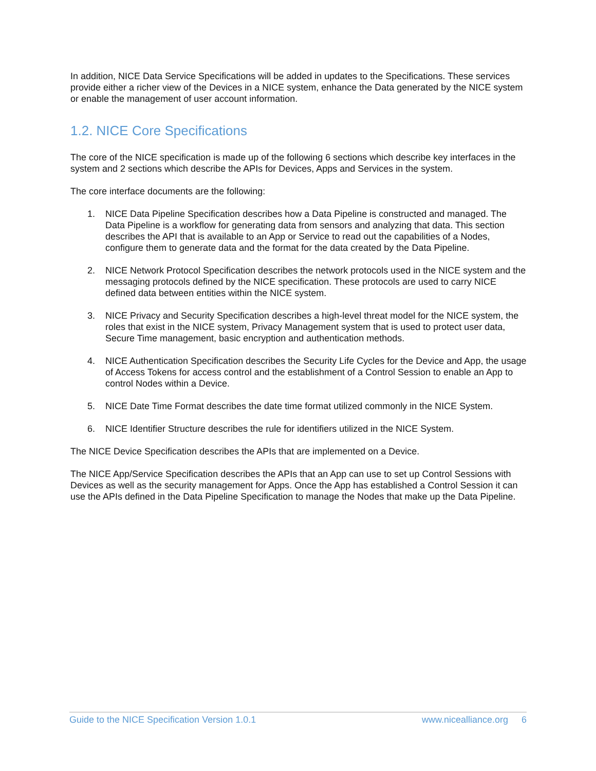In addition, NICE Data Service Specifications will be added in updates to the Specifications. These services provide either a richer view of the Devices in a NICE system, enhance the Data generated by the NICE system or enable the management of user account information.
1.2. NICE Core Specifications
The core of the NICE specification is made up of the following 6 sections which describe key interfaces in the system and 2 sections which describe the APIs for Devices, Apps and Services in the system.
The core interface documents are the following:
1. NICE Data Pipeline Specification describes how a Data Pipeline is constructed and managed. The Data Pipeline is a workflow for generating data from sensors and analyzing that data. This section describes the API that is available to an App or Service to read out the capabilities of a Nodes, configure them to generate data and the format for the data created by the Data Pipeline.
2. NICE Network Protocol Specification describes the network protocols used in the NICE system and the messaging protocols defined by the NICE specification. These protocols are used to carry NICE defined data between entities within the NICE system.
3. NICE Privacy and Security Specification describes a high-level threat model for the NICE system, the roles that exist in the NICE system, Privacy Management system that is used to protect user data, Secure Time management, basic encryption and authentication methods.
4. NICE Authentication Specification describes the Security Life Cycles for the Device and App, the usage of Access Tokens for access control and the establishment of a Control Session to enable an App to control Nodes within a Device.
5. NICE Date Time Format describes the date time format utilized commonly in the NICE System.
6. NICE Identifier Structure describes the rule for identifiers utilized in the NICE System.
The NICE Device Specification describes the APIs that are implemented on a Device.
The NICE App/Service Specification describes the APIs that an App can use to set up Control Sessions with Devices as well as the security management for Apps. Once the App has established a Control Session it can use the APIs defined in the Data Pipeline Specification to manage the Nodes that make up the Data Pipeline.
Guide to the NICE Specification Version 1.0.1 www.nicealliance.org 6